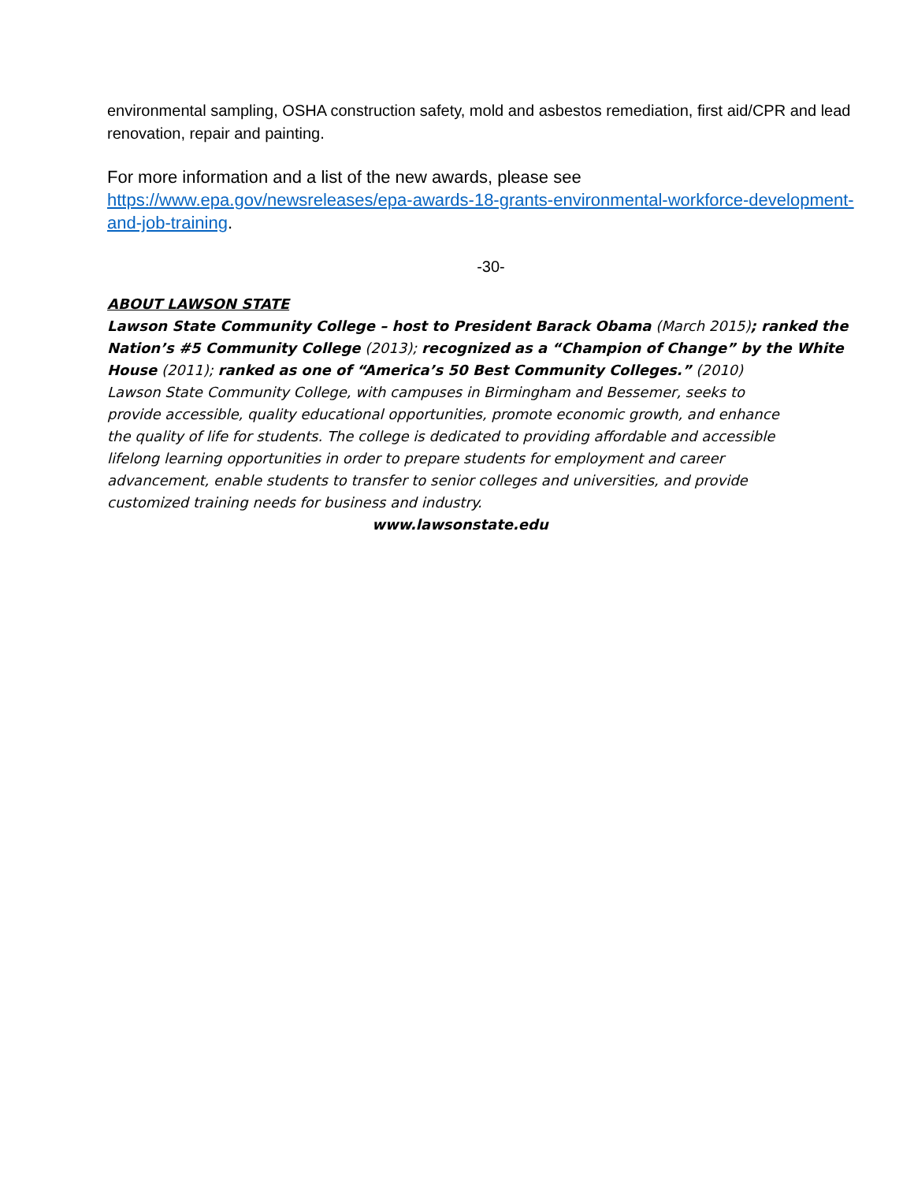environmental sampling, OSHA construction safety, mold and asbestos remediation, first aid/CPR and lead renovation, repair and painting.
For more information and a list of the new awards, please see
https://www.epa.gov/newsreleases/epa-awards-18-grants-environmental-workforce-development-and-job-training.
-30-
ABOUT LAWSON STATE
Lawson State Community College – host to President Barack Obama (March 2015); ranked the Nation’s #5 Community College (2013); recognized as a “Champion of Change” by the White House (2011); ranked as one of “America’s 50 Best Community Colleges.” (2010)
Lawson State Community College, with campuses in Birmingham and Bessemer, seeks to provide accessible, quality educational opportunities, promote economic growth, and enhance the quality of life for students. The college is dedicated to providing affordable and accessible lifelong learning opportunities in order to prepare students for employment and career advancement, enable students to transfer to senior colleges and universities, and provide customized training needs for business and industry.
www.lawsonstate.edu